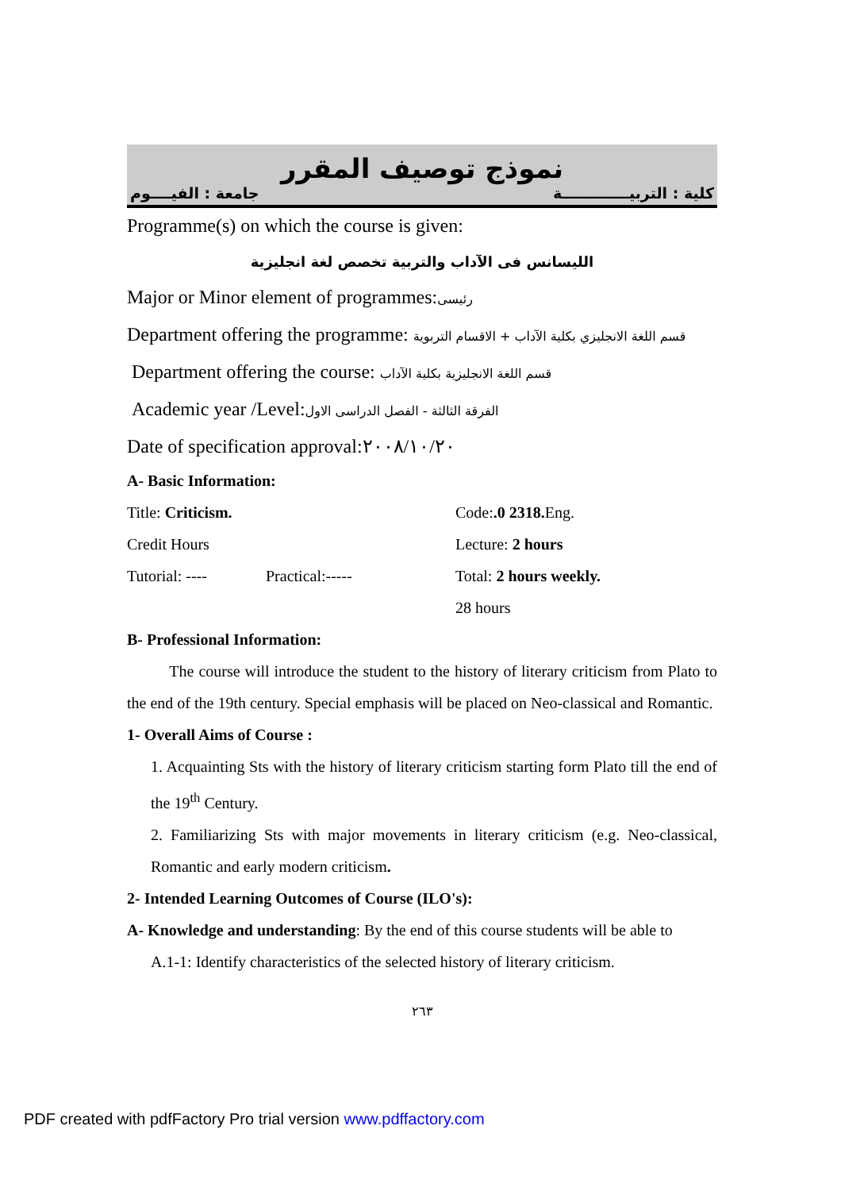نموذج توصيف المقرر
كلية : التربيـــــــــــــة جامعة : الفيــــوم
Programme(s) on which the course is given:
الليسانس فى الآداب والتربية تخصص لغة انجليزية
Major or Minor element of programmes:رئيسى
Department offering the programme: قسم اللغة الانجليزي بكلية الآداب + الاقسام التربوية
Department offering the course: قسم اللغة الانجليزية بكلية الآداب
Academic year /Level:الفرقة الثالثة - الفصل الدراسى الاول
Date of specification approval:٢٠٠٨/١٠/٢٠
A- Basic Information:
| Title: Criticism. | | Code: .0 2318. Eng. |
| Credit Hours | | Lecture: 2 hours |
| Tutorial: ---- | Practical:----- | Total: 2 hours weekly. |
| | | 28 hours |
B- Professional Information:
The course will introduce the student to the history of literary criticism from Plato to the end of the 19th century. Special emphasis will be placed on Neo-classical and Romantic.
1- Overall Aims of Course :
1. Acquainting Sts with the history of literary criticism starting form Plato till the end of the 19<sup>th</sup> Century.
2. Familiarizing Sts with major movements in literary criticism (e.g. Neo-classical, Romantic and early modern criticism.
2- Intended Learning Outcomes of Course (ILO's):
A- Knowledge and understanding: By the end of this course students will be able to
A.1-1: Identify characteristics of the selected history of literary criticism.
٢٦٣
PDF created with pdfFactory Pro trial version www.pdffactory.com